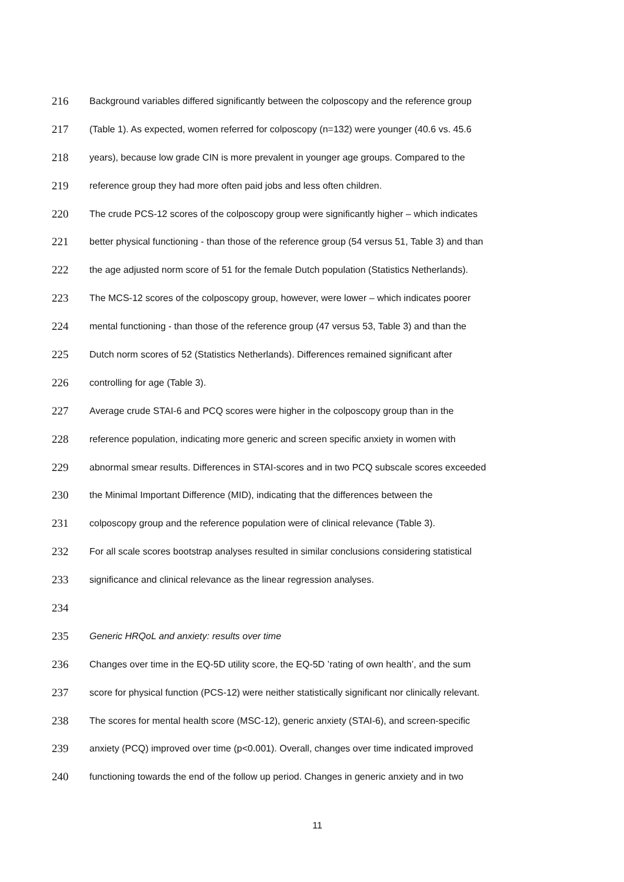216 Background variables differed significantly between the colposcopy and the reference group
217 (Table 1). As expected, women referred for colposcopy (n=132) were younger (40.6 vs. 45.6
218 years), because low grade CIN is more prevalent in younger age groups. Compared to the
219 reference group they had more often paid jobs and less often children.
220 The crude PCS-12 scores of the colposcopy group were significantly higher – which indicates
221 better physical functioning - than those of the reference group (54 versus 51, Table 3) and than
222 the age adjusted norm score of 51 for the female Dutch population (Statistics Netherlands).
223 The MCS-12 scores of the colposcopy group, however, were lower – which indicates poorer
224 mental functioning - than those of the reference group (47 versus 53, Table 3) and than the
225 Dutch norm scores of 52 (Statistics Netherlands). Differences remained significant after
226 controlling for age (Table 3).
227 Average crude STAI-6 and PCQ scores were higher in the colposcopy group than in the
228 reference population, indicating more generic and screen specific anxiety in women with
229 abnormal smear results. Differences in STAI-scores and in two PCQ subscale scores exceeded
230 the Minimal Important Difference (MID), indicating that the differences between the
231 colposcopy group and the reference population were of clinical relevance (Table 3).
232 For all scale scores bootstrap analyses resulted in similar conclusions considering statistical
233 significance and clinical relevance as the linear regression analyses.
234
235 Generic HRQoL and anxiety: results over time
236 Changes over time in the EQ-5D utility score, the EQ-5D ’rating of own health’, and the sum
237 score for physical function (PCS-12) were neither statistically significant nor clinically relevant.
238 The scores for mental health score (MSC-12), generic anxiety (STAI-6), and screen-specific
239 anxiety (PCQ) improved over time (p<0.001). Overall, changes over time indicated improved
240 functioning towards the end of the follow up period. Changes in generic anxiety and in two
11